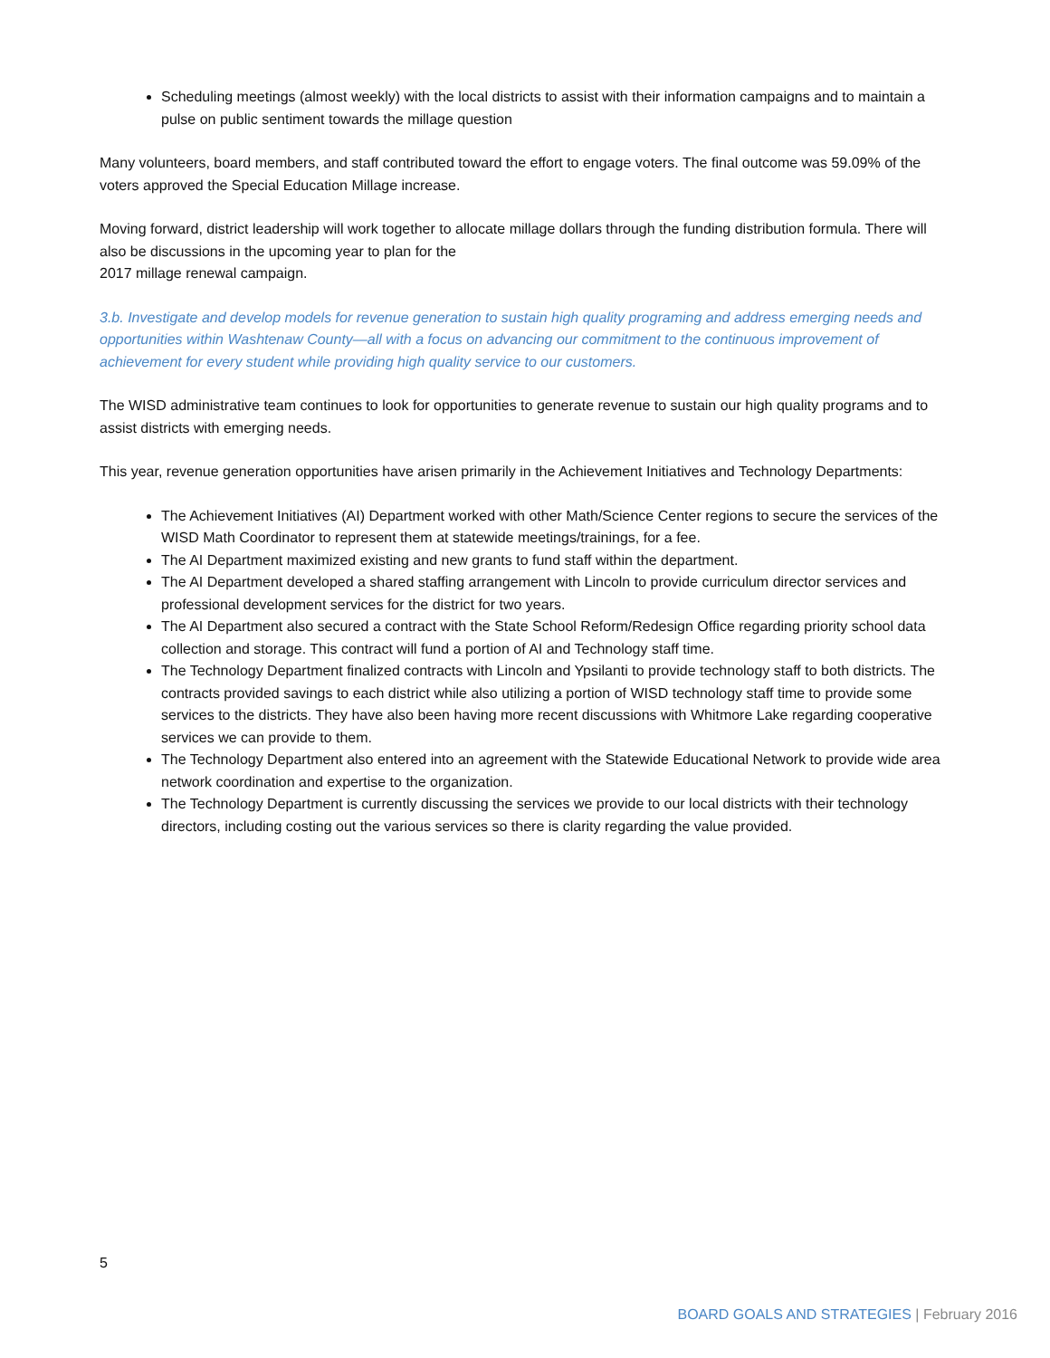Scheduling meetings (almost weekly) with the local districts to assist with their information campaigns and to maintain a pulse on public sentiment towards the millage question
Many volunteers, board members, and staff contributed toward the effort to engage voters. The final outcome was 59.09% of the voters approved the Special Education Millage increase.
Moving forward, district leadership will work together to allocate millage dollars through the funding distribution formula. There will also be discussions in the upcoming year to plan for the
2017 millage renewal campaign.
3.b. Investigate and develop models for revenue generation to sustain high quality programing and address emerging needs and opportunities within Washtenaw County—all with a focus on advancing our commitment to the continuous improvement of achievement for every student while providing high quality service to our customers.
The WISD administrative team continues to look for opportunities to generate revenue to sustain our high quality programs and to assist districts with emerging needs.
This year, revenue generation opportunities have arisen primarily in the Achievement Initiatives and Technology Departments:
The Achievement Initiatives (AI) Department worked with other Math/Science Center regions to secure the services of the WISD Math Coordinator to represent them at statewide meetings/trainings, for a fee.
The AI Department maximized existing and new grants to fund staff within the department.
The AI Department developed a shared staffing arrangement with Lincoln to provide curriculum director services and professional development services for the district for two years.
The AI Department also secured a contract with the State School Reform/Redesign Office regarding priority school data collection and storage. This contract will fund a portion of AI and Technology staff time.
The Technology Department finalized contracts with Lincoln and Ypsilanti to provide technology staff to both districts. The contracts provided savings to each district while also utilizing a portion of WISD technology staff time to provide some services to the districts. They have also been having more recent discussions with Whitmore Lake regarding cooperative services we can provide to them.
The Technology Department also entered into an agreement with the Statewide Educational Network to provide wide area network coordination and expertise to the organization.
The Technology Department is currently discussing the services we provide to our local districts with their technology directors, including costing out the various services so there is clarity regarding the value provided.
5
BOARD GOALS AND STRATEGIES | February 2016